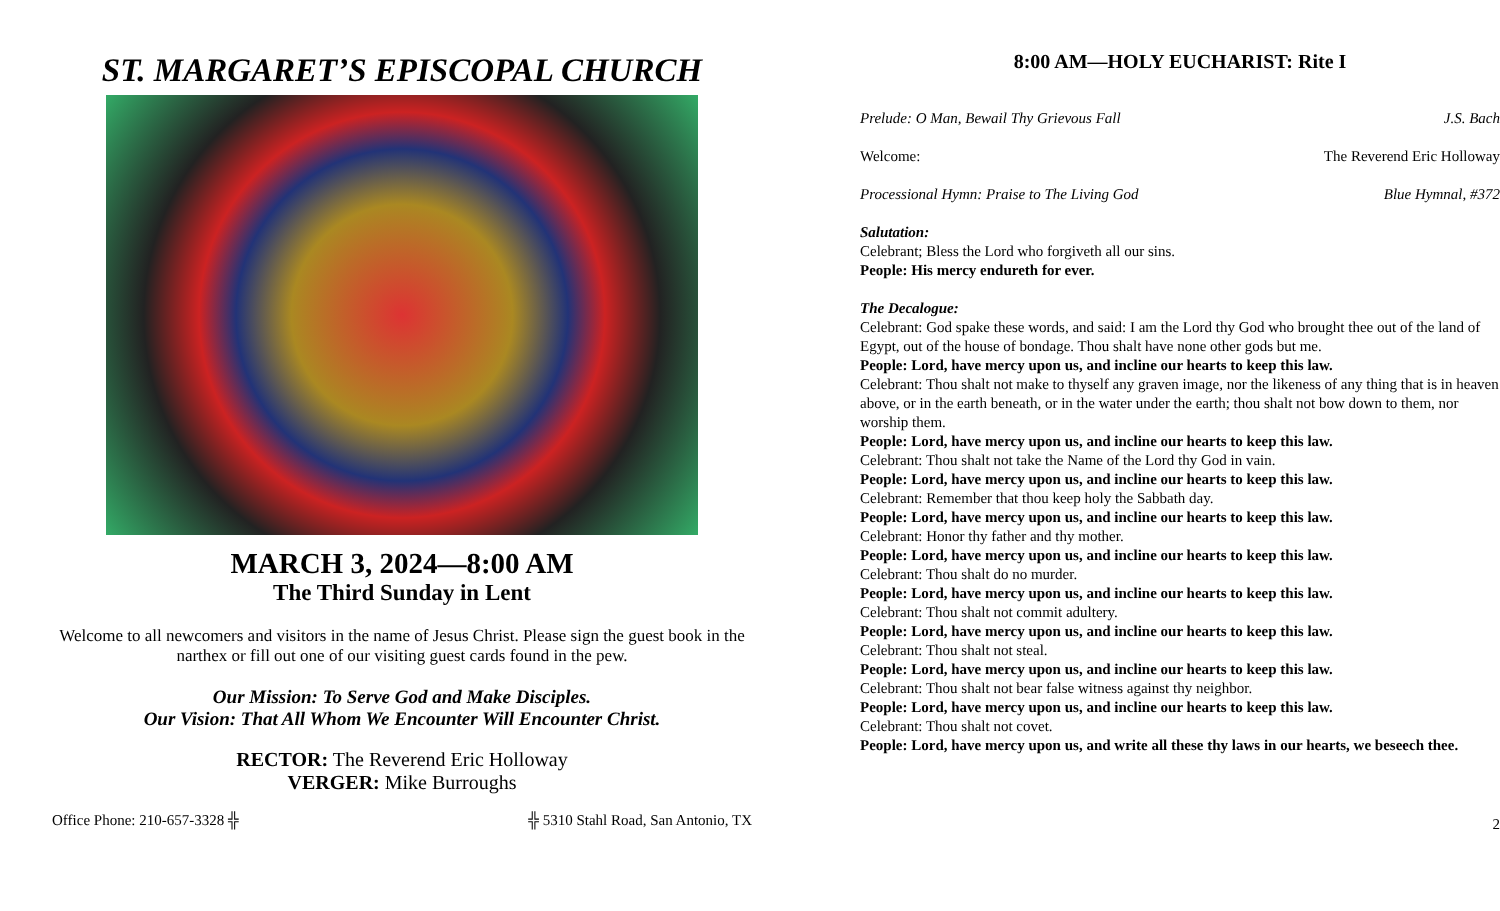ST. MARGARET’S EPISCOPAL CHURCH
MARCH 3, 2024—8:00 AM
The Third Sunday in Lent
Welcome to all newcomers and visitors in the name of Jesus Christ. Please sign the guest book in the narthex or fill out one of our visiting guest cards found in the pew.
Our Mission: To Serve God and Make Disciples.
Our Vision: That All Whom We Encounter Will Encounter Christ.
RECTOR: The Reverend Eric Holloway
VERGER: Mike Burroughs
Office Phone: 210-657-3328 ╬ ╬ 5310 Stahl Road, San Antonio, TX
8:00 AM—HOLY EUCHARIST: Rite I
Prelude: O Man, Bewail Thy Grievous Fall J.S. Bach
Welcome: The Reverend Eric Holloway
Processional Hymn: Praise to The Living God Blue Hymnal, #372
Salutation:
Celebrant; Bless the Lord who forgiveth all our sins.
People: His mercy endureth for ever.
The Decalogue:
Celebrant: God spake these words, and said: I am the Lord thy God who brought thee out of the land of Egypt, out of the house of bondage. Thou shalt have none other gods but me.
People: Lord, have mercy upon us, and incline our hearts to keep this law.
Celebrant: Thou shalt not make to thyself any graven image, nor the likeness of any thing that is in heaven above, or in the earth beneath, or in the water under the earth; thou shalt not bow down to them, nor worship them.
People: Lord, have mercy upon us, and incline our hearts to keep this law.
Celebrant: Thou shalt not take the Name of the Lord thy God in vain.
People: Lord, have mercy upon us, and incline our hearts to keep this law.
Celebrant: Remember that thou keep holy the Sabbath day.
People: Lord, have mercy upon us, and incline our hearts to keep this law.
Celebrant: Honor thy father and thy mother.
People: Lord, have mercy upon us, and incline our hearts to keep this law.
Celebrant: Thou shalt do no murder.
People: Lord, have mercy upon us, and incline our hearts to keep this law.
Celebrant: Thou shalt not commit adultery.
People: Lord, have mercy upon us, and incline our hearts to keep this law.
Celebrant: Thou shalt not steal.
People: Lord, have mercy upon us, and incline our hearts to keep this law.
Celebrant: Thou shalt not bear false witness against thy neighbor.
People: Lord, have mercy upon us, and incline our hearts to keep this law.
Celebrant: Thou shalt not covet.
People: Lord, have mercy upon us, and write all these thy laws in our hearts, we beseech thee.
2